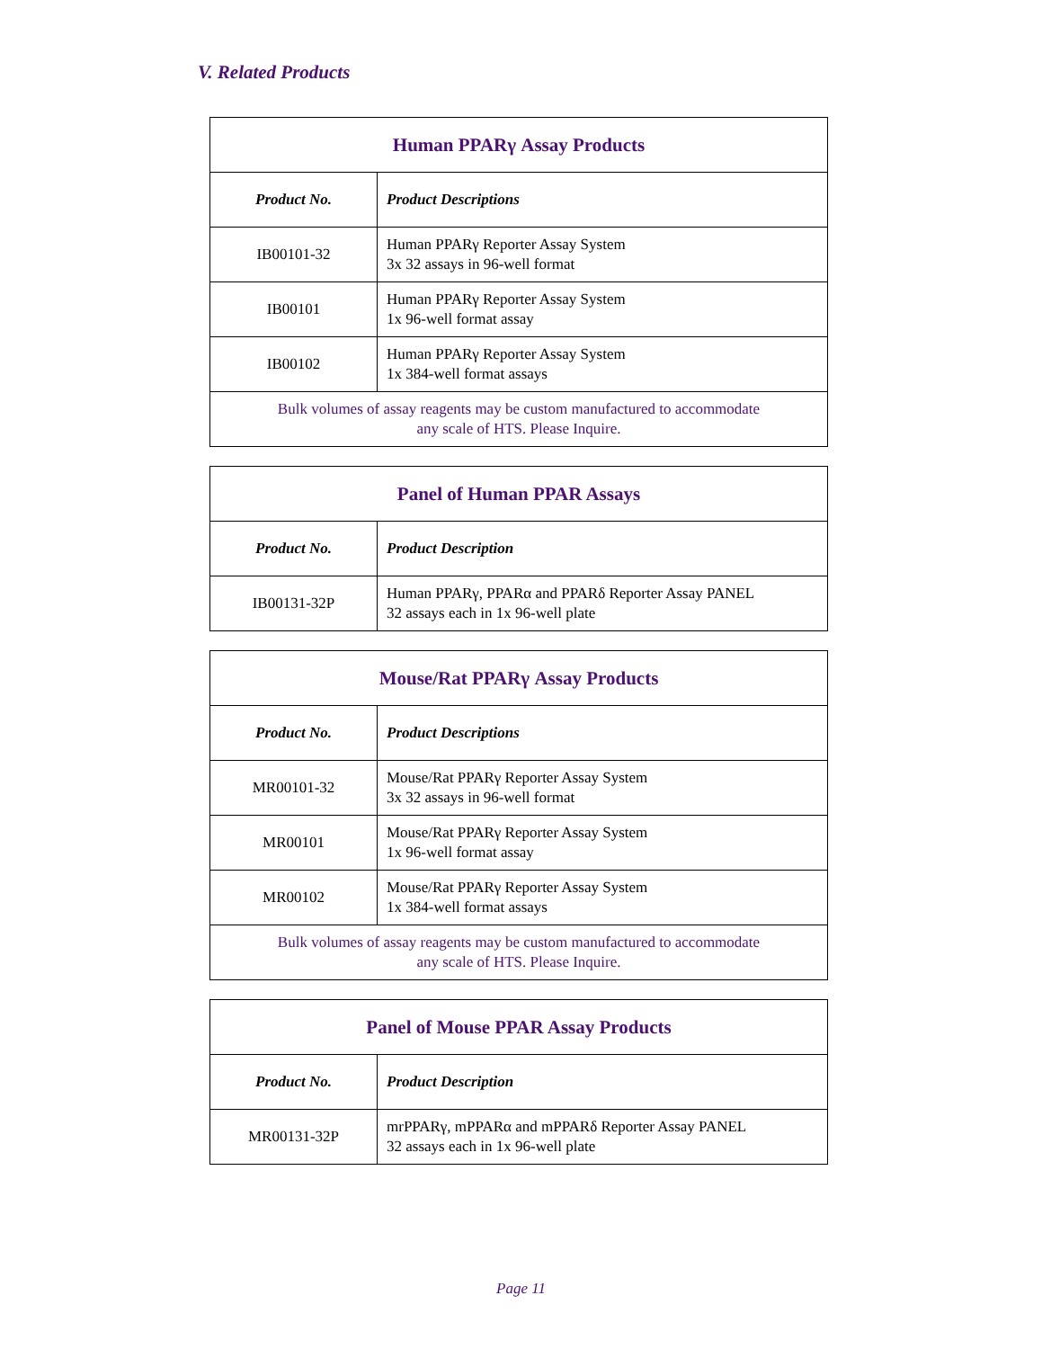V. Related Products
| Human PPARγ Assay Products | |
| Product No. | Product Descriptions |
| IB00101-32 | Human PPARγ Reporter Assay System 3x 32 assays in 96-well format |
| IB00101 | Human PPARγ Reporter Assay System 1x 96-well format assay |
| IB00102 | Human PPARγ Reporter Assay System 1x 384-well format assays |
| Bulk volumes of assay reagents may be custom manufactured to accommodate any scale of HTS. Please Inquire. | |
| Panel of Human PPAR Assays | |
| Product No. | Product Description |
| IB00131-32P | Human PPARγ, PPARα and PPARδ Reporter Assay PANEL 32 assays each in 1x 96-well plate |
| Mouse/Rat PPARγ Assay Products | |
| Product No. | Product Descriptions |
| MR00101-32 | Mouse/Rat PPARγ Reporter Assay System 3x 32 assays in 96-well format |
| MR00101 | Mouse/Rat PPARγ Reporter Assay System 1x 96-well format assay |
| MR00102 | Mouse/Rat PPARγ Reporter Assay System 1x 384-well format assays |
| Bulk volumes of assay reagents may be custom manufactured to accommodate any scale of HTS. Please Inquire. | |
| Panel of Mouse PPAR Assay Products | |
| Product No. | Product Description |
| MR00131-32P | mrPPARγ, mPPARα and mPPARδ Reporter Assay PANEL 32 assays each in 1x 96-well plate |
Page 11